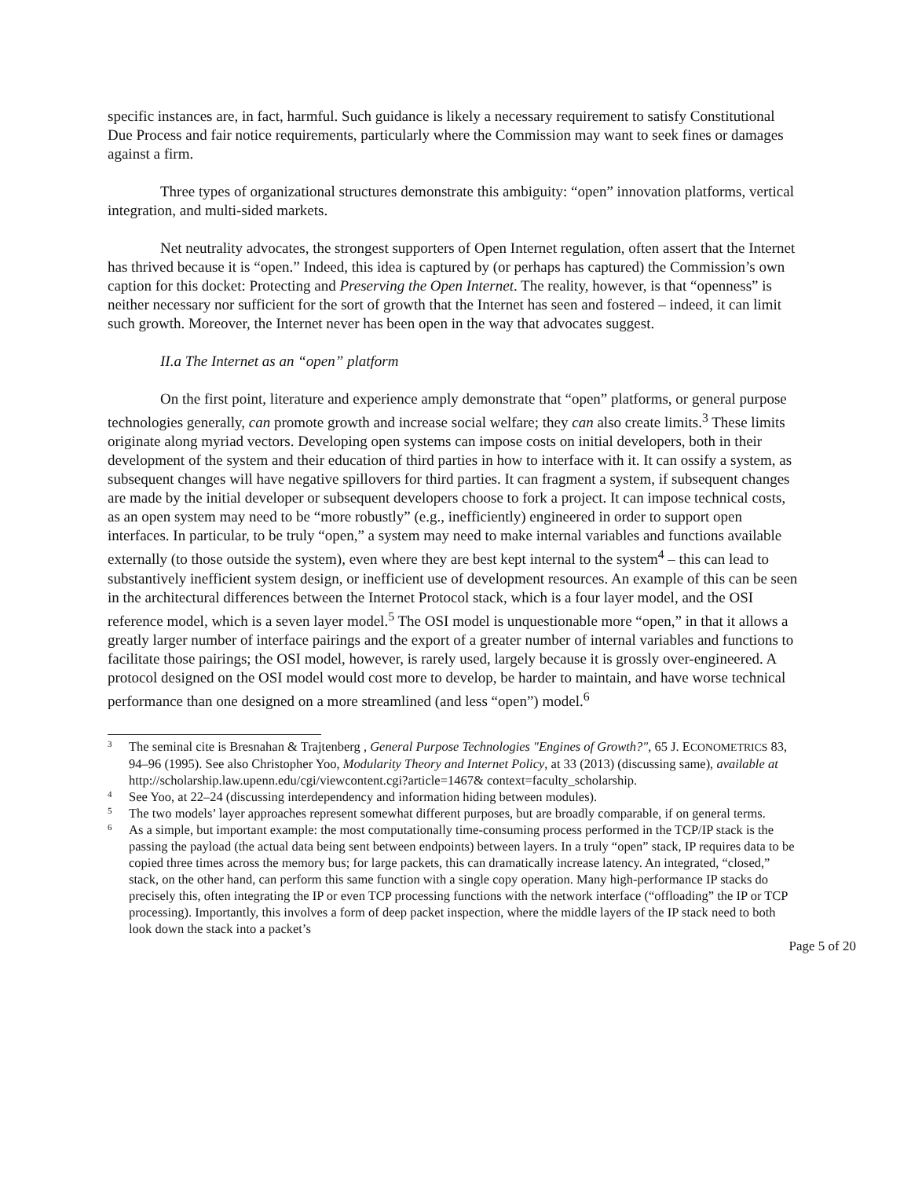specific instances are, in fact, harmful. Such guidance is likely a necessary requirement to satisfy Constitutional Due Process and fair notice requirements, particularly where the Commission may want to seek fines or damages against a firm.
Three types of organizational structures demonstrate this ambiguity: “open” innovation platforms, vertical integration, and multi-sided markets.
Net neutrality advocates, the strongest supporters of Open Internet regulation, often assert that the Internet has thrived because it is “open.” Indeed, this idea is captured by (or perhaps has captured) the Commission’s own caption for this docket: Protecting and Preserving the Open Internet. The reality, however, is that “openness” is neither necessary nor sufficient for the sort of growth that the Internet has seen and fostered – indeed, it can limit such growth. Moreover, the Internet never has been open in the way that advocates suggest.
II.a The Internet as an “open” platform
On the first point, literature and experience amply demonstrate that “open” platforms, or general purpose technologies generally, can promote growth and increase social welfare; they can also create limits.<sup>3</sup> These limits originate along myriad vectors. Developing open systems can impose costs on initial developers, both in their development of the system and their education of third parties in how to interface with it. It can ossify a system, as subsequent changes will have negative spillovers for third parties. It can fragment a system, if subsequent changes are made by the initial developer or subsequent developers choose to fork a project. It can impose technical costs, as an open system may need to be “more robustly” (e.g., inefficiently) engineered in order to support open interfaces. In particular, to be truly “open,” a system may need to make internal variables and functions available externally (to those outside the system), even where they are best kept internal to the system<sup>4</sup> – this can lead to substantively inefficient system design, or inefficient use of development resources. An example of this can be seen in the architectural differences between the Internet Protocol stack, which is a four layer model, and the OSI reference model, which is a seven layer model.<sup>5</sup> The OSI model is unquestionable more “open,” in that it allows a greatly larger number of interface pairings and the export of a greater number of internal variables and functions to facilitate those pairings; the OSI model, however, is rarely used, largely because it is grossly over-engineered. A protocol designed on the OSI model would cost more to develop, be harder to maintain, and have worse technical performance than one designed on a more streamlined (and less “open”) model.<sup>6</sup>
3 The seminal cite is Bresnahan & Trajtenberg , General Purpose Technologies "Engines of Growth?", 65 J. ECONOMETRICS 83, 94–96 (1995). See also Christopher Yoo, Modularity Theory and Internet Policy, at 33 (2013) (discussing same), available at http://scholarship.law.upenn.edu/cgi/viewcontent.cgi?article=1467& context=faculty_scholarship.
4 See Yoo, at 22–24 (discussing interdependency and information hiding between modules).
5 The two models’ layer approaches represent somewhat different purposes, but are broadly comparable, if on general terms.
6 As a simple, but important example: the most computationally time-consuming process performed in the TCP/IP stack is the passing the payload (the actual data being sent between endpoints) between layers. In a truly “open” stack, IP requires data to be copied three times across the memory bus; for large packets, this can dramatically increase latency. An integrated, “closed,” stack, on the other hand, can perform this same function with a single copy operation. Many high-performance IP stacks do precisely this, often integrating the IP or even TCP processing functions with the network interface (“offloading” the IP or TCP processing). Importantly, this involves a form of deep packet inspection, where the middle layers of the IP stack need to both look down the stack into a packet’s
Page 5 of 20